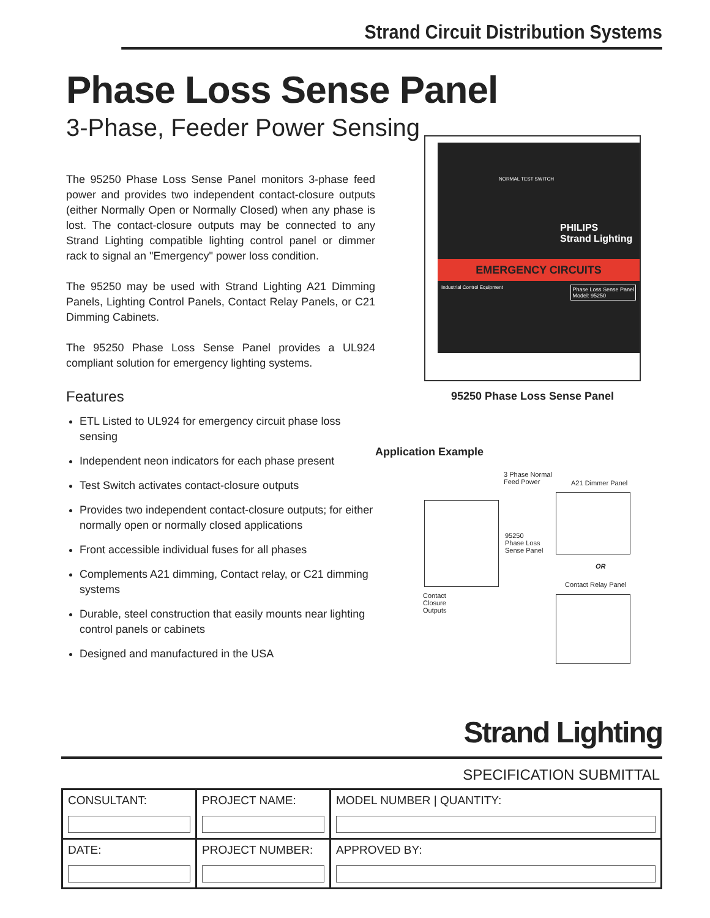Strand Circuit Distribution Systems
Phase Loss Sense Panel
3-Phase, Feeder Power Sensing
The 95250 Phase Loss Sense Panel monitors 3-phase feed power and provides two independent contact-closure outputs (either Normally Open or Normally Closed) when any phase is lost. The contact-closure outputs may be connected to any Strand Lighting compatible lighting control panel or dimmer rack to signal an "Emergency" power loss condition.
The 95250 may be used with Strand Lighting A21 Dimming Panels, Lighting Control Panels, Contact Relay Panels, or C21 Dimming Cabinets.
The 95250 Phase Loss Sense Panel provides a UL924 compliant solution for emergency lighting systems.
Features
ETL Listed to UL924 for emergency circuit phase loss sensing
Independent neon indicators for each phase present
Test Switch activates contact-closure outputs
Provides two independent contact-closure outputs; for either normally open or normally closed applications
Front accessible individual fuses for all phases
Complements A21 dimming, Contact relay, or C21 dimming systems
Durable, steel construction that easily mounts near lighting control panels or cabinets
Designed and manufactured in the USA
NORMAL TEST SWITCH
PHILIPS
Strand Lighting
EMERGENCY CIRCUITS
Industrial Control Equipment Phase Loss Sense Panel
Model: 95250
95250 Phase Loss Sense Panel
Application Example
3 Phase Normal
Feed Power
A21 Dimmer Panel
95250
Phase Loss
Sense Panel
OR
Contact Relay Panel
Contact
Closure
Outputs
Strand Lighting
SPECIFICATION SUBMITTAL
| CONSULTANT: | PROJECT NAME: | MODEL NUMBER / QUANTITY: |
| DATE: | PROJECT NUMBER: | APPROVED BY: |